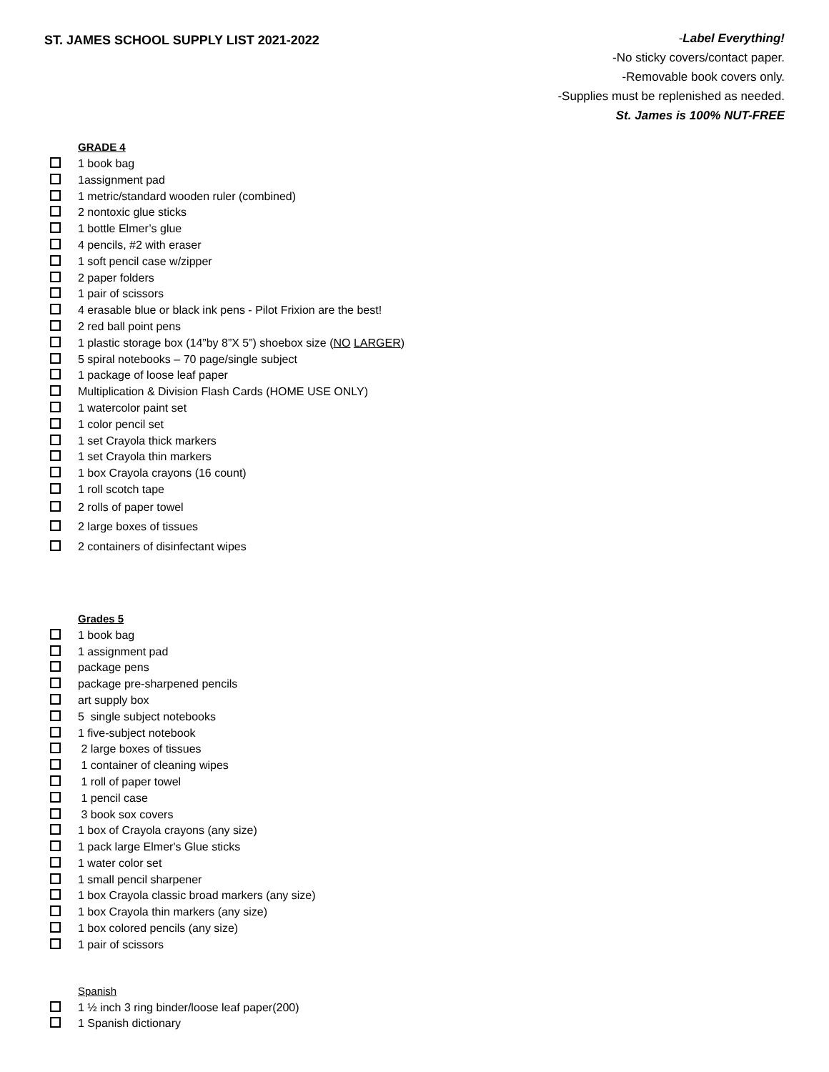ST. JAMES SCHOOL SUPPLY LIST 2021-2022
-Label Everything!
-No sticky covers/contact paper.
-Removable book covers only.
-Supplies must be replenished as needed.
St. James is 100% NUT-FREE
GRADE 4
1 book bag
1assignment pad
1 metric/standard wooden ruler (combined)
2 nontoxic glue sticks
1 bottle Elmer’s glue
4 pencils, #2 with eraser
1 soft pencil case w/zipper
2 paper folders
1 pair of scissors
4 erasable blue or black ink pens - Pilot Frixion are the best!
2 red ball point pens
1 plastic storage box (14”by 8”X 5”) shoebox size (NO LARGER)
5 spiral notebooks – 70 page/single subject
1 package of loose leaf paper
Multiplication & Division Flash Cards (HOME USE ONLY)
1 watercolor paint set
1 color pencil set
1 set Crayola thick markers
1 set Crayola thin markers
1 box Crayola crayons (16 count)
1 roll scotch tape
2 rolls of paper towel
2 large boxes of tissues
2 containers of disinfectant wipes
Grades 5
1 book bag
1 assignment pad
package pens
package pre-sharpened pencils
art supply box
5 single subject notebooks
1 five-subject notebook
2 large boxes of tissues
1 container of cleaning wipes
1 roll of paper towel
1 pencil case
3 book sox covers
1 box of Crayola crayons (any size)
1 pack large Elmer's Glue sticks
1 water color set
1 small pencil sharpener
1 box Crayola classic broad markers (any size)
1 box Crayola thin markers (any size)
1 box colored pencils (any size)
1 pair of scissors
Spanish
1 ½ inch 3 ring binder/loose leaf paper(200)
1 Spanish dictionary